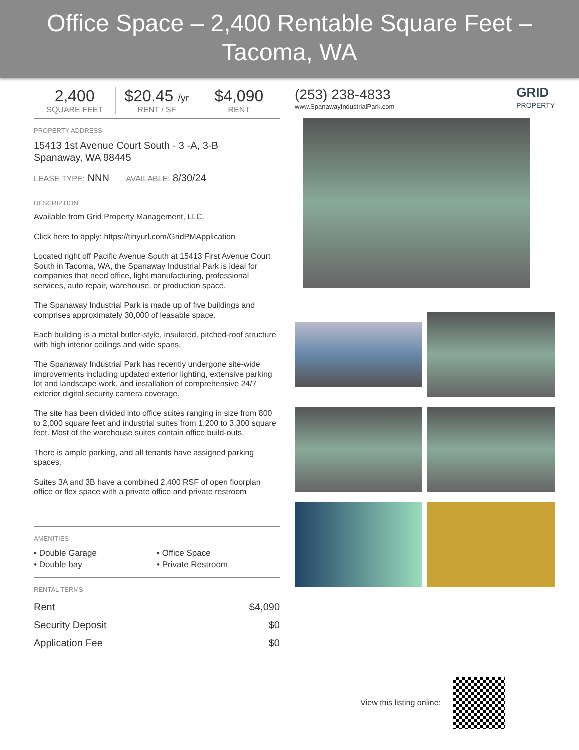Office Space – 2,400 Rentable Square Feet – Tacoma, WA
2,400
SQUARE FEET
$20.45 /yr
RENT / SF
$4,090
RENT
PROPERTY ADDRESS
15413 1st Avenue Court South - 3 -A, 3-B
Spanaway, WA 98445
LEASE TYPE: NNN AVAILABLE: 8/30/24
DESCRIPTION
Available from Grid Property Management, LLC.
Click here to apply: https://tinyurl.com/GridPMApplication
Located right off Pacific Avenue South at 15413 First Avenue Court South in Tacoma, WA, the Spanaway Industrial Park is ideal for companies that need office, light manufacturing, professional services, auto repair, warehouse, or production space.
The Spanaway Industrial Park is made up of five buildings and comprises approximately 30,000 of leasable space.
Each building is a metal butler-style, insulated, pitched-roof structure with high interior ceilings and wide spans.
The Spanaway Industrial Park has recently undergone site-wide improvements including updated exterior lighting, extensive parking lot and landscape work, and installation of comprehensive 24/7 exterior digital security camera coverage.
The site has been divided into office suites ranging in size from 800 to 2,000 square feet and industrial suites from 1,200 to 3,300 square feet. Most of the warehouse suites contain office build-outs.
There is ample parking, and all tenants have assigned parking spaces.
Suites 3A and 3B have a combined 2,400 RSF of open floorplan office or flex space with a private office and private restroom
AMENITIES
• Double Garage
• Office Space
• Double bay
• Private Restroom
RENTAL TERMS
| Rent | $4,090 |
| Security Deposit | $0 |
| Application Fee | $0 |
(253) 238-4833
www.SpanawayIndustrialPark.com
GRID
PROPERTY
View this listing online: